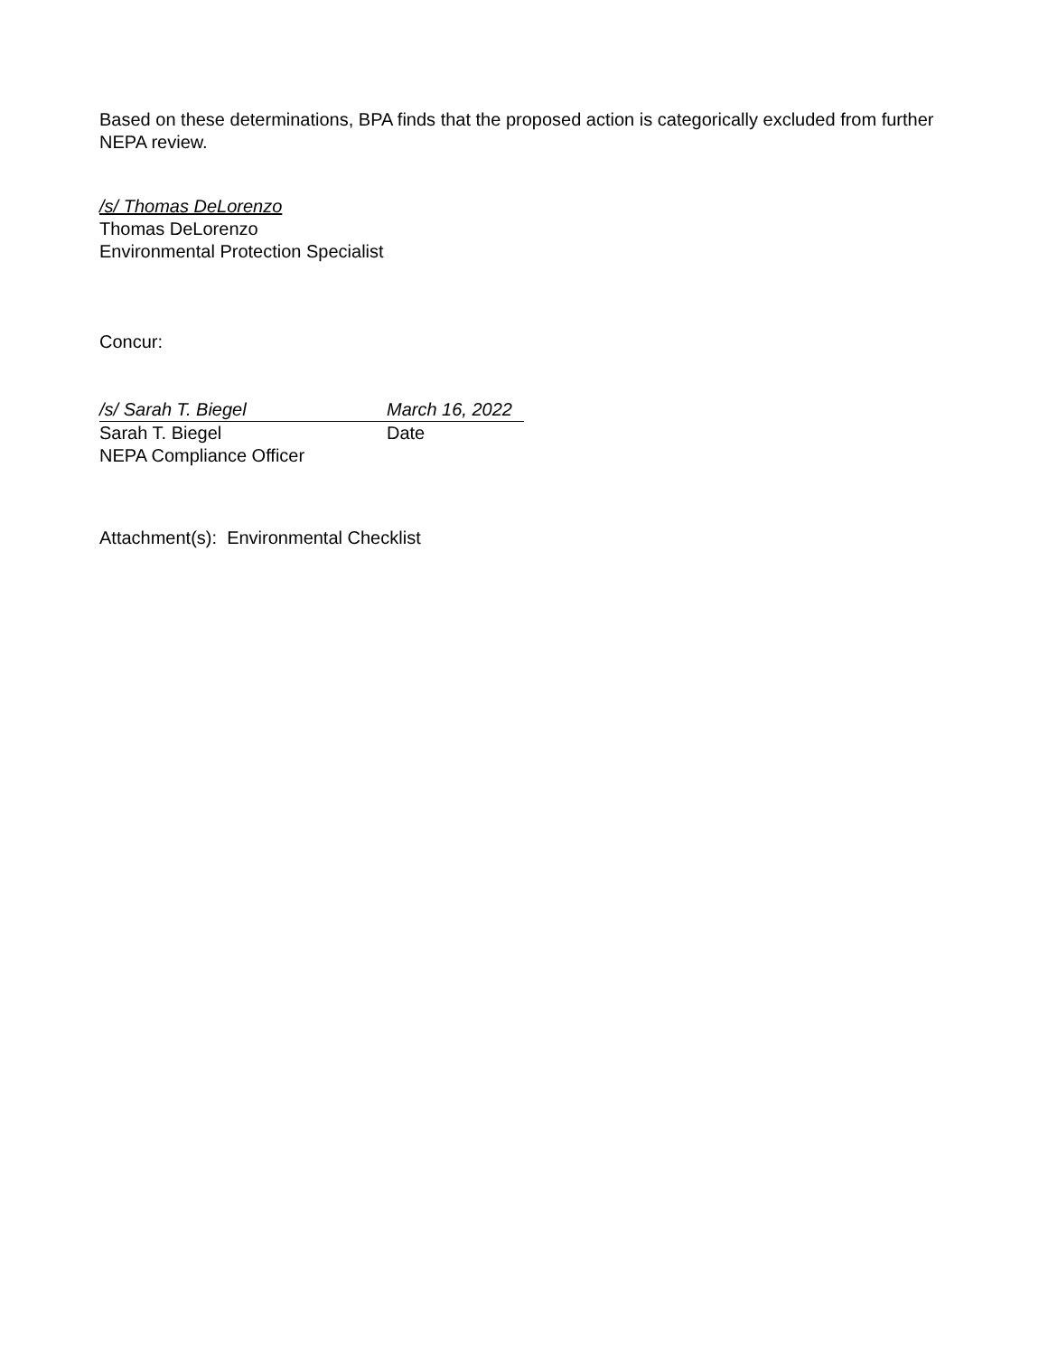Based on these determinations, BPA finds that the proposed action is categorically excluded from further NEPA review.
/s/ Thomas DeLorenzo
Thomas DeLorenzo
Environmental Protection Specialist
Concur:
/s/ Sarah T. Biegel March 16, 2022
Sarah T. Biegel Date
NEPA Compliance Officer
Attachment(s): Environmental Checklist